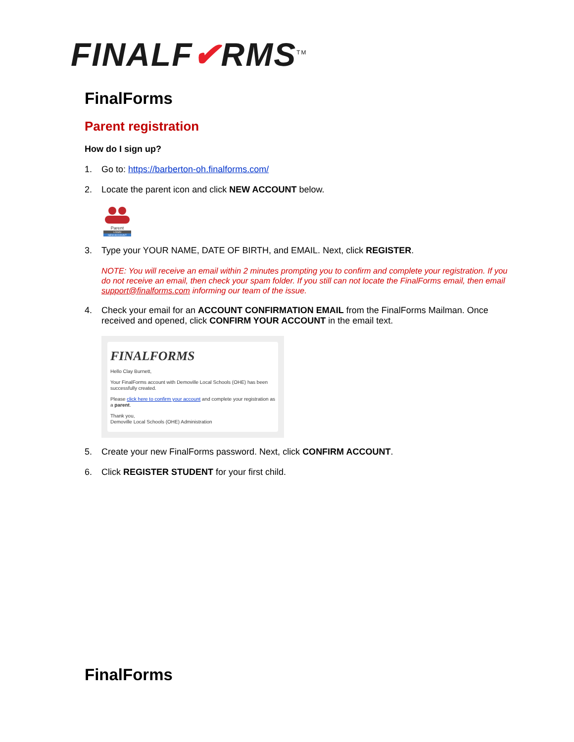FINALF✔RMS<sup>TM</sup>
FinalForms
Parent registration
How do I sign up?
1. Go to: https://barberton-oh.finalforms.com/
2. Locate the parent icon and click NEW ACCOUNT below.
Parent
LOGIN
NEW ACCOUNT
3. Type your YOUR NAME, DATE OF BIRTH, and EMAIL. Next, click REGISTER.
NOTE: You will receive an email within 2 minutes prompting you to confirm and complete your registration. If you do not receive an email, then check your spam folder. If you still can not locate the FinalForms email, then email support@finalforms.com informing our team of the issue.
4. Check your email for an ACCOUNT CONFIRMATION EMAIL from the FinalForms Mailman. Once received and opened, click CONFIRM YOUR ACCOUNT in the email text.
FINALFORMS
Hello Clay Burnett,
Your FinalForms account with Demoville Local Schools (OHE) has been successfully created.
Please click here to confirm your account and complete your registration as a parent.
Thank you,
Demoville Local Schools (OHE) Administration
5. Create your new FinalForms password. Next, click CONFIRM ACCOUNT.
6. Click REGISTER STUDENT for your first child.
FinalForms